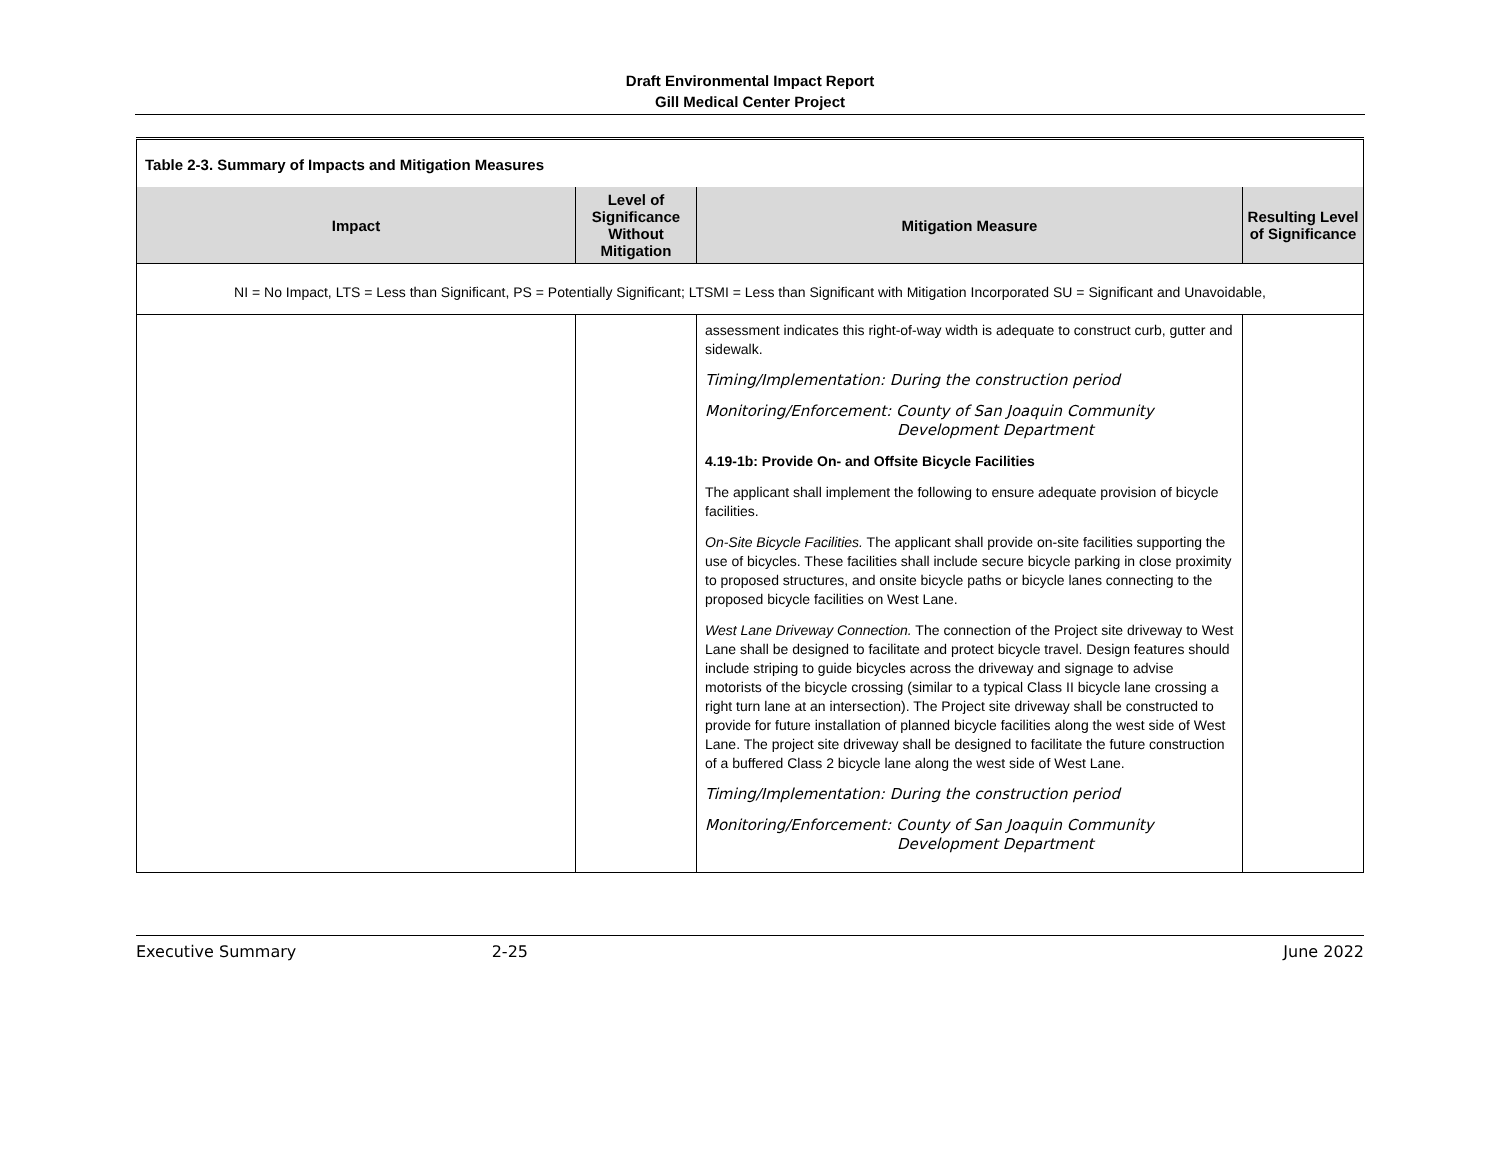Draft Environmental Impact Report
Gill Medical Center Project
| Table 2-3. Summary of Impacts and Mitigation Measures | | | |
| Impact | Level of Significance Without Mitigation | Mitigation Measure | Resulting Level of Significance |
| NI = No Impact, LTS = Less than Significant, PS = Potentially Significant; LTSMI = Less than Significant with Mitigation Incorporated SU = Significant and Unavoidable, | | | |
| | | assessment indicates this right-of-way width is adequate to construct curb, gutter and sidewalk. Timing/Implementation: During the construction period Monitoring/Enforcement: County of San Joaquin Community Development Department 4.19-1b: Provide On- and Offsite Bicycle Facilities The applicant shall implement the following to ensure adequate provision of bicycle facilities. On-Site Bicycle Facilities. The applicant shall provide on-site facilities supporting the use of bicycles. These facilities shall include secure bicycle parking in close proximity to proposed structures, and onsite bicycle paths or bicycle lanes connecting to the proposed bicycle facilities on West Lane. West Lane Driveway Connection. The connection of the Project site driveway to West Lane shall be designed to facilitate and protect bicycle travel. Design features should include striping to guide bicycles across the driveway and signage to advise motorists of the bicycle crossing (similar to a typical Class II bicycle lane crossing a right turn lane at an intersection). The Project site driveway shall be constructed to provide for future installation of planned bicycle facilities along the west side of West Lane. The project site driveway shall be designed to facilitate the future construction of a buffered Class 2 bicycle lane along the west side of West Lane. Timing/Implementation: During the construction period Monitoring/Enforcement: County of San Joaquin Community Development Department | |
Executive Summary 2-25 June 2022